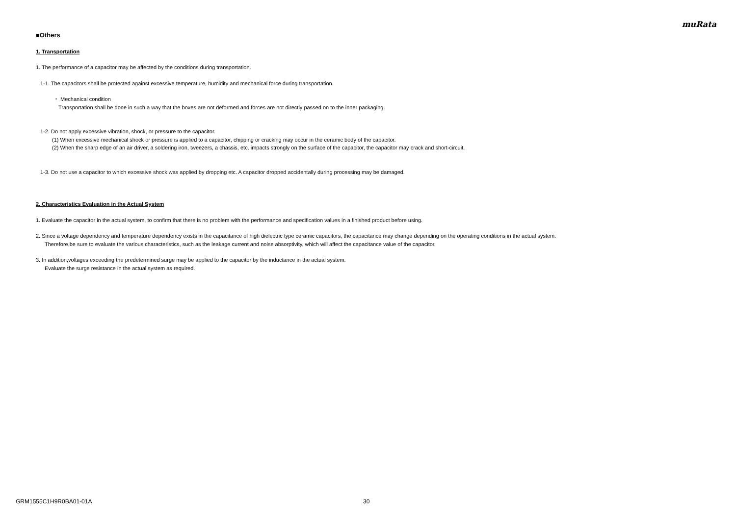muRata
■Others
1. Transportation
1. The performance of a capacitor may be affected by the conditions during transportation.
1-1. The capacitors shall be protected against excessive temperature, humidity and mechanical force during transportation.
・ Mechanical condition
Transportation shall be done in such a way that the boxes are not deformed and forces are not directly passed on to the inner packaging.
1-2. Do not apply excessive vibration, shock, or pressure to the capacitor.
(1) When excessive mechanical shock or pressure is applied to a capacitor, chipping or cracking may occur in the ceramic body of the capacitor.
(2) When the sharp edge of an air driver, a soldering iron, tweezers, a chassis, etc. impacts strongly on the surface of the capacitor, the capacitor may crack and short-circuit.
1-3. Do not use a capacitor to which excessive shock was applied by dropping etc. A capacitor dropped accidentally during processing may be damaged.
2. Characteristics Evaluation in the Actual System
1. Evaluate the capacitor in the actual system, to confirm that there is no problem with the performance and specification values in a finished product before using.
2. Since a voltage dependency and temperature dependency exists in the capacitance of high dielectric type ceramic capacitors, the capacitance may change depending on the operating conditions in the actual system.
Therefore,be sure to evaluate the various characteristics, such as the leakage current and noise absorptivity, which will affect the capacitance value of the capacitor.
3. In addition,voltages exceeding the predetermined surge may be applied to the capacitor by the inductance in the actual system.
Evaluate the surge resistance in the actual system as required.
GRM1555C1H9R0BA01-01A 30